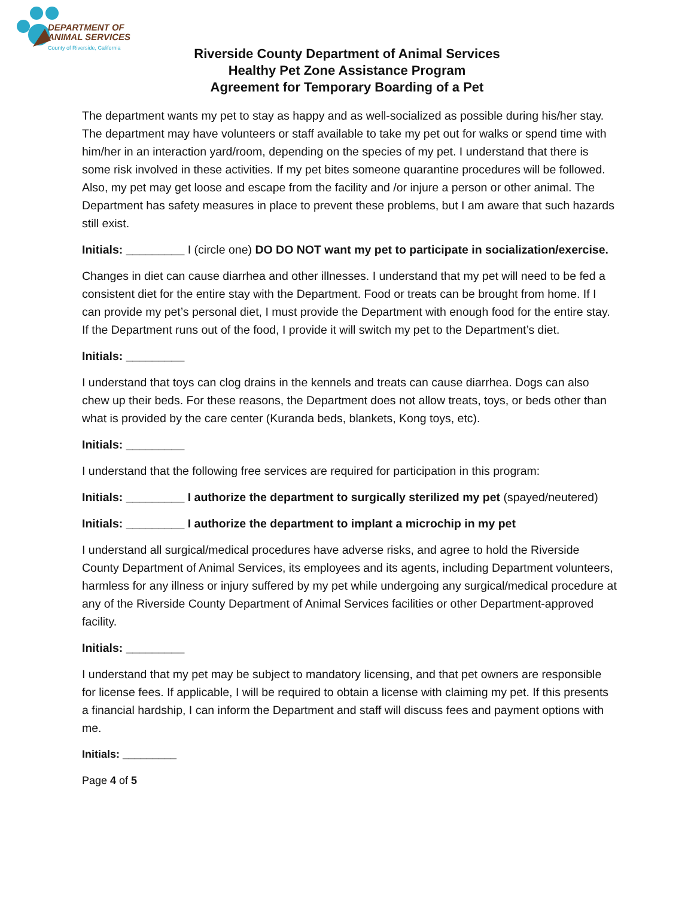DEPARTMENT OF
ANIMAL SERVICES
County of Riverside, California
Riverside County Department of Animal Services
Healthy Pet Zone Assistance Program
Agreement for Temporary Boarding of a Pet
The department wants my pet to stay as happy and as well-socialized as possible during his/her stay. The department may have volunteers or staff available to take my pet out for walks or spend time with him/her in an interaction yard/room, depending on the species of my pet. I understand that there is some risk involved in these activities. If my pet bites someone quarantine procedures will be followed. Also, my pet may get loose and escape from the facility and /or injure a person or other animal. The Department has safety measures in place to prevent these problems, but I am aware that such hazards still exist.
Initials: _________ I (circle one) DO DO NOT want my pet to participate in socialization/exercise.
Changes in diet can cause diarrhea and other illnesses. I understand that my pet will need to be fed a consistent diet for the entire stay with the Department. Food or treats can be brought from home. If I can provide my pet’s personal diet, I must provide the Department with enough food for the entire stay. If the Department runs out of the food, I provide it will switch my pet to the Department’s diet.
Initials: _________
I understand that toys can clog drains in the kennels and treats can cause diarrhea. Dogs can also chew up their beds. For these reasons, the Department does not allow treats, toys, or beds other than what is provided by the care center (Kuranda beds, blankets, Kong toys, etc).
Initials: _________
I understand that the following free services are required for participation in this program:
Initials: _________ I authorize the department to surgically sterilized my pet (spayed/neutered)
Initials: _________ I authorize the department to implant a microchip in my pet
I understand all surgical/medical procedures have adverse risks, and agree to hold the Riverside County Department of Animal Services, its employees and its agents, including Department volunteers, harmless for any illness or injury suffered by my pet while undergoing any surgical/medical procedure at any of the Riverside County Department of Animal Services facilities or other Department-approved facility.
Initials: _________
I understand that my pet may be subject to mandatory licensing, and that pet owners are responsible for license fees. If applicable, I will be required to obtain a license with claiming my pet. If this presents a financial hardship, I can inform the Department and staff will discuss fees and payment options with me.
Initials: _________
Page 4 of 5